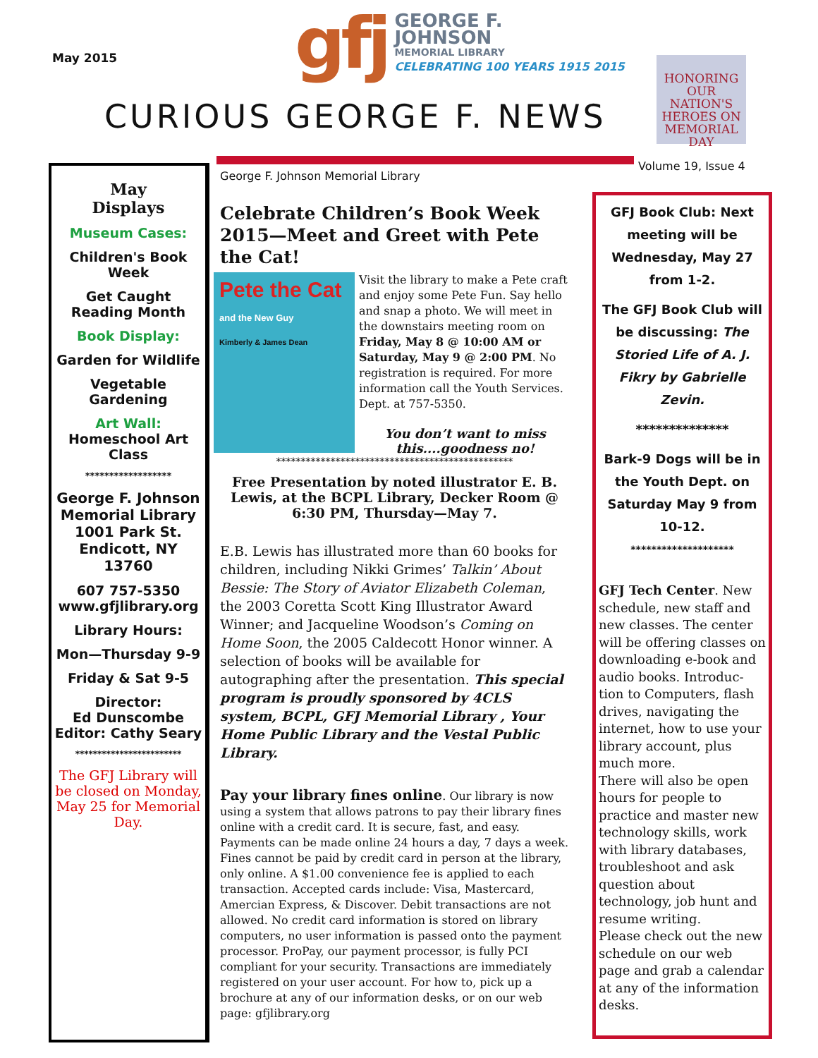May 2015
gfj
GEORGE F.
JOHNSON
MEMORIAL LIBRARY
CELEBRATING 100 YEARS 1915 2015
CURIOUS GEORGE F. NEWS
HONORING OUR NATION'S HEROES ON MEMORIAL DAY
Volume 19, Issue 4
May
Displays
Museum Cases:
Children's Book Week
Get Caught Reading Month
Book Display:
Garden for Wildlife
Vegetable Gardening
Art Wall:
Homeschool Art Class
******************
George F. Johnson Memorial Library 1001 Park St. Endicott, NY 13760
607 757-5350
www.gfjlibrary.org
Library Hours:
Mon—Thursday 9-9
Friday & Sat 9-5
Director:
Ed Dunscombe
Editor: Cathy Seary
************************
The GFJ Library will be closed on Monday, May 25 for Memorial Day.
George F. Johnson Memorial Library
Celebrate Children’s Book Week 2015—Meet and Greet with Pete the Cat!
Pete the Cat
and the New Guy
Kimberly & James Dean
Visit the library to make a Pete craft and enjoy some Pete Fun. Say hello and snap a photo. We will meet in the downstairs meeting room on Friday, May 8 @ 10:00 AM or Saturday, May 9 @ 2:00 PM. No registration is required. For more information call the Youth Services. Dept. at 757-5350.
You don’t want to miss this....goodness no!
************************************************
Free Presentation by noted illustrator E. B. Lewis, at the BCPL Library, Decker Room @ 6:30 PM, Thursday—May 7.
E.B. Lewis has illustrated more than 60 books for children, including Nikki Grimes’ Talkin’ About Bessie: The Story of Aviator Elizabeth Coleman, the 2003 Coretta Scott King Illustrator Award Winner; and Jacqueline Woodson’s Coming on Home Soon, the 2005 Caldecott Honor winner. A selection of books will be available for autographing after the presentation. This special program is proudly sponsored by 4CLS system, BCPL, GFJ Memorial Library , Your Home Public Library and the Vestal Public Library.
Pay your library fines online. Our library is now using a system that allows patrons to pay their library fines online with a credit card. It is secure, fast, and easy. Payments can be made online 24 hours a day, 7 days a week. Fines cannot be paid by credit card in person at the library, only online. A $1.00 convenience fee is applied to each transaction. Accepted cards include: Visa, Mastercard, Amercian Express, & Discover. Debit transactions are not allowed. No credit card information is stored on library computers, no user information is passed onto the payment processor. ProPay, our payment processor, is fully PCI compliant for your security. Transactions are immediately registered on your user account. For how to, pick up a brochure at any of our information desks, or on our web page: gfjlibrary.org
GFJ Book Club: Next meeting will be Wednesday, May 27 from 1-2.
The GFJ Book Club will be discussing: The Storied Life of A. J. Fikry by Gabrielle Zevin.
**************
Bark-9 Dogs will be in the Youth Dept. on Saturday May 9 from 10-12.
********************
GFJ Tech Center. New schedule, new staff and new classes. The center will be offering classes on downloading e-book and audio books. Introduc-tion to Computers, flash drives, navigating the internet, how to use your library account, plus much more.
There will also be open hours for people to practice and master new technology skills, work with library databases, troubleshoot and ask question about technology, job hunt and resume writing.
Please check out the new schedule on our web page and grab a calendar at any of the information desks.